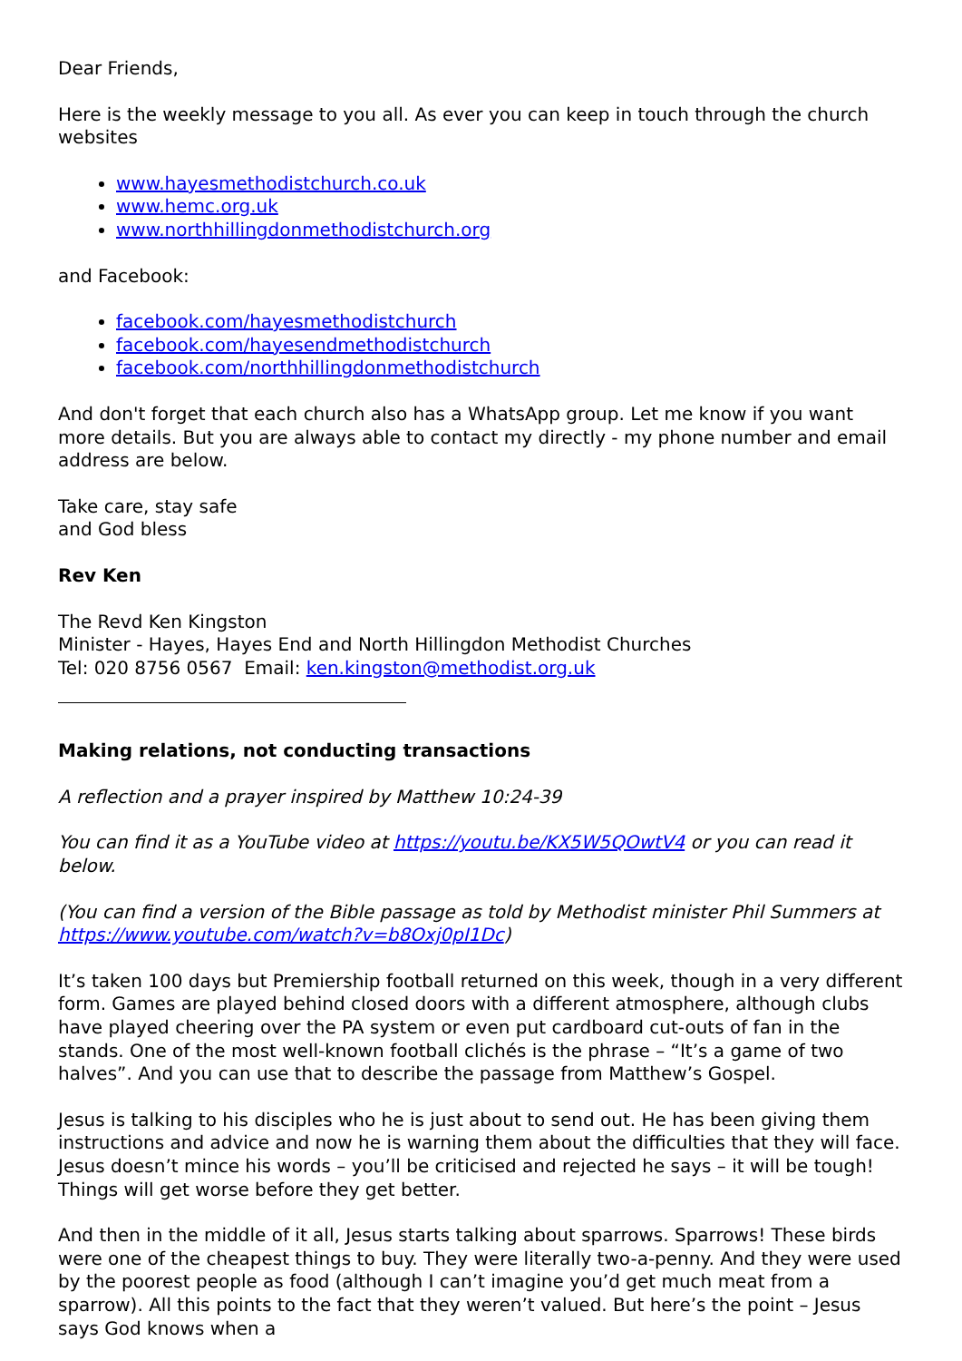Dear Friends,
Here is the weekly message to you all. As ever you can keep in touch through the church websites
www.hayesmethodistchurch.co.uk
www.hemc.org.uk
www.northhillingdonmethodistchurch.org
and Facebook:
facebook.com/hayesmethodistchurch
facebook.com/hayesendmethodistchurch
facebook.com/northhillingdonmethodistchurch
And don't forget that each church also has a WhatsApp group. Let me know if you want more details. But you are always able to contact my directly - my phone number and email address are below.
Take care, stay safe
and God bless
Rev Ken
The Revd Ken Kingston
Minister - Hayes, Hayes End and North Hillingdon Methodist Churches
Tel: 020 8756 0567 Email: ken.kingston@methodist.org.uk
Making relations, not conducting transactions
A reflection and a prayer inspired by Matthew 10:24-39
You can find it as a YouTube video at https://youtu.be/KX5W5QOwtV4 or you can read it below.
(You can find a version of the Bible passage as told by Methodist minister Phil Summers at https://www.youtube.com/watch?v=b8Oxj0pI1Dc)
It’s taken 100 days but Premiership football returned on this week, though in a very different form. Games are played behind closed doors with a different atmosphere, although clubs have played cheering over the PA system or even put cardboard cut-outs of fan in the stands. One of the most well-known football clichés is the phrase – “It’s a game of two halves”. And you can use that to describe the passage from Matthew’s Gospel.
Jesus is talking to his disciples who he is just about to send out. He has been giving them instructions and advice and now he is warning them about the difficulties that they will face. Jesus doesn’t mince his words – you’ll be criticised and rejected he says – it will be tough! Things will get worse before they get better.
And then in the middle of it all, Jesus starts talking about sparrows. Sparrows! These birds were one of the cheapest things to buy. They were literally two-a-penny. And they were used by the poorest people as food (although I can’t imagine you’d get much meat from a sparrow). All this points to the fact that they weren’t valued. But here’s the point – Jesus says God knows when a